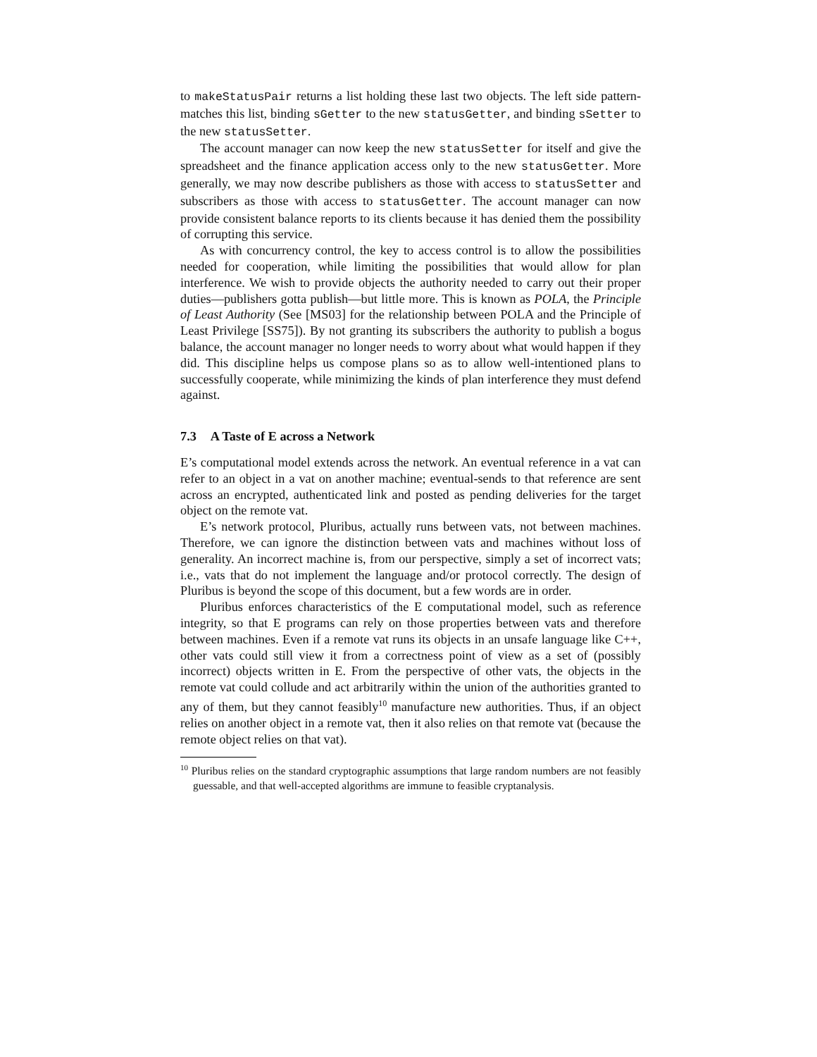to makeStatusPair returns a list holding these last two objects. The left side pattern-matches this list, binding sGetter to the new statusGetter, and binding sSetter to the new statusSetter.
The account manager can now keep the new statusSetter for itself and give the spreadsheet and the finance application access only to the new statusGetter. More generally, we may now describe publishers as those with access to statusSetter and subscribers as those with access to statusGetter. The account manager can now provide consistent balance reports to its clients because it has denied them the possibility of corrupting this service.
As with concurrency control, the key to access control is to allow the possibilities needed for cooperation, while limiting the possibilities that would allow for plan interference. We wish to provide objects the authority needed to carry out their proper duties—publishers gotta publish—but little more. This is known as POLA, the Principle of Least Authority (See [MS03] for the relationship between POLA and the Principle of Least Privilege [SS75]). By not granting its subscribers the authority to publish a bogus balance, the account manager no longer needs to worry about what would happen if they did. This discipline helps us compose plans so as to allow well-intentioned plans to successfully cooperate, while minimizing the kinds of plan interference they must defend against.
7.3 A Taste of E across a Network
E’s computational model extends across the network. An eventual reference in a vat can refer to an object in a vat on another machine; eventual-sends to that reference are sent across an encrypted, authenticated link and posted as pending deliveries for the target object on the remote vat.
E’s network protocol, Pluribus, actually runs between vats, not between machines. Therefore, we can ignore the distinction between vats and machines without loss of generality. An incorrect machine is, from our perspective, simply a set of incorrect vats; i.e., vats that do not implement the language and/or protocol correctly. The design of Pluribus is beyond the scope of this document, but a few words are in order.
Pluribus enforces characteristics of the E computational model, such as reference integrity, so that E programs can rely on those properties between vats and therefore between machines. Even if a remote vat runs its objects in an unsafe language like C++, other vats could still view it from a correctness point of view as a set of (possibly incorrect) objects written in E. From the perspective of other vats, the objects in the remote vat could collude and act arbitrarily within the union of the authorities granted to any of them, but they cannot feasibly<sup>10</sup> manufacture new authorities. Thus, if an object relies on another object in a remote vat, then it also relies on that remote vat (because the remote object relies on that vat).
<sup>10</sup> Pluribus relies on the standard cryptographic assumptions that large random numbers are not feasibly guessable, and that well-accepted algorithms are immune to feasible cryptanalysis.